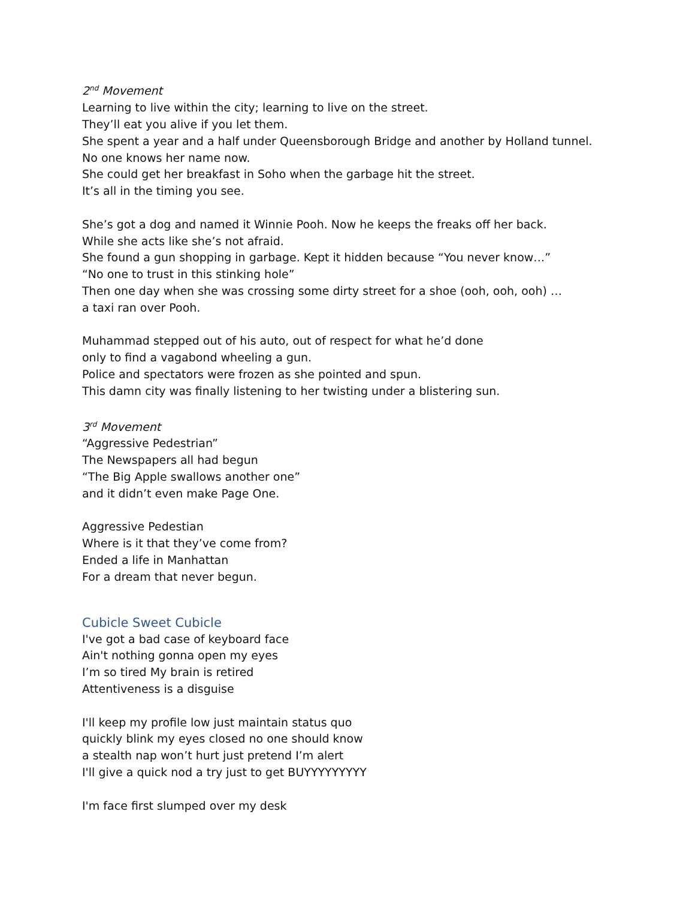2<sup>nd</sup> Movement
Learning to live within the city; learning to live on the street.
They’ll eat you alive if you let them.
She spent a year and a half under Queensborough Bridge and another by Holland tunnel.
No one knows her name now.
She could get her breakfast in Soho when the garbage hit the street.
It’s all in the timing you see.
She’s got a dog and named it Winnie Pooh. Now he keeps the freaks off her back.
While she acts like she’s not afraid.
She found a gun shopping in garbage. Kept it hidden because “You never know…”
“No one to trust in this stinking hole”
Then one day when she was crossing some dirty street for a shoe (ooh, ooh, ooh) …
a taxi ran over Pooh.
Muhammad stepped out of his auto, out of respect for what he’d done
only to find a vagabond wheeling a gun.
Police and spectators were frozen as she pointed and spun.
This damn city was finally listening to her twisting under a blistering sun.
3<sup>rd</sup> Movement
“Aggressive Pedestrian”
The Newspapers all had begun
“The Big Apple swallows another one”
and it didn’t even make Page One.
Aggressive Pedestian
Where is it that they’ve come from?
Ended a life in Manhattan
For a dream that never begun.
Cubicle Sweet Cubicle
I've got a bad case of keyboard face
Ain't nothing gonna open my eyes
I’m so tired My brain is retired
Attentiveness is a disguise
I'll keep my profile low just maintain status quo
quickly blink my eyes closed no one should know
a stealth nap won’t hurt just pretend I’m alert
I'll give a quick nod a try just to get BUYYYYYYYYY
I'm face first slumped over my desk